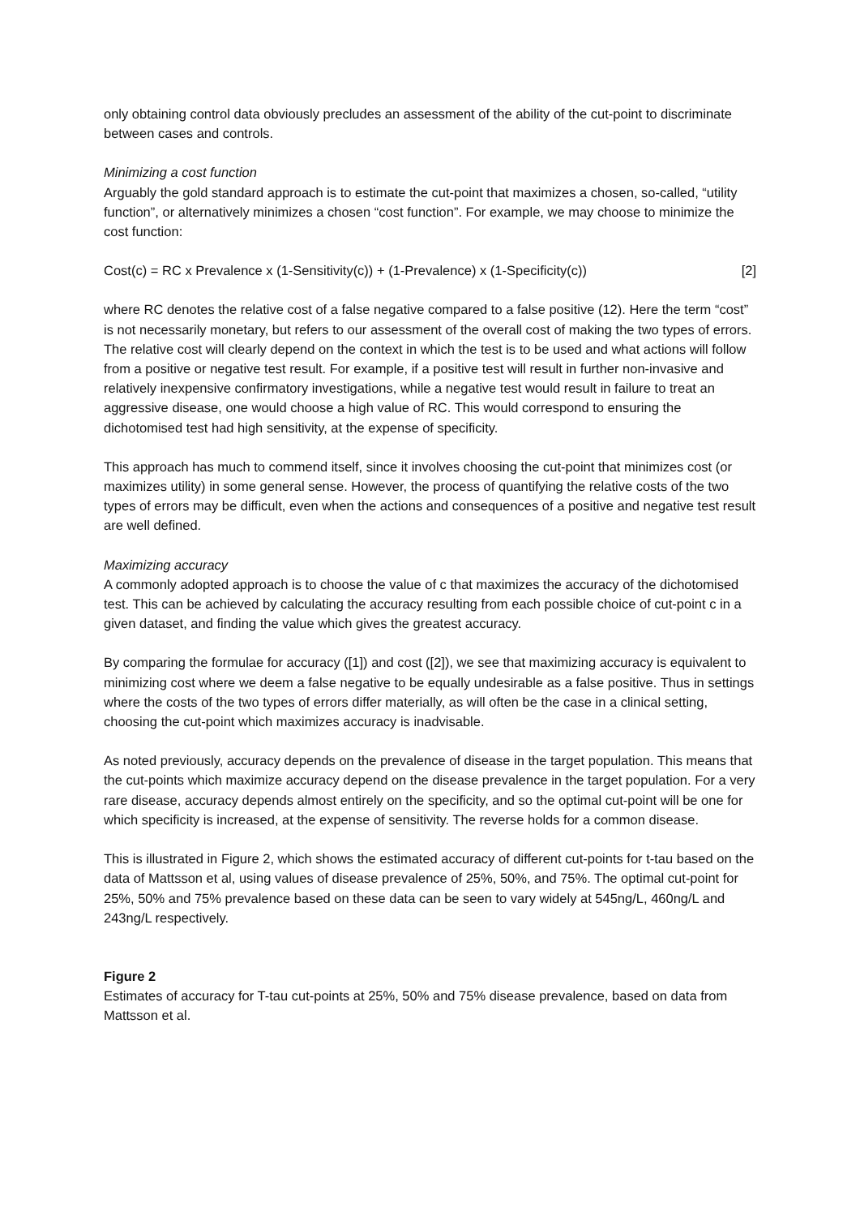only obtaining control data obviously precludes an assessment of the ability of the cut-point to discriminate between cases and controls.
Minimizing a cost function
Arguably the gold standard approach is to estimate the cut-point that maximizes a chosen, so-called, “utility function”, or alternatively minimizes a chosen “cost function”. For example, we may choose to minimize the cost function:
Cost(c) = RC x Prevalence x (1-Sensitivity(c)) + (1-Prevalence) x (1-Specificity(c)) [2]
where RC denotes the relative cost of a false negative compared to a false positive (12). Here the term “cost” is not necessarily monetary, but refers to our assessment of the overall cost of making the two types of errors. The relative cost will clearly depend on the context in which the test is to be used and what actions will follow from a positive or negative test result. For example, if a positive test will result in further non-invasive and relatively inexpensive confirmatory investigations, while a negative test would result in failure to treat an aggressive disease, one would choose a high value of RC. This would correspond to ensuring the dichotomised test had high sensitivity, at the expense of specificity.
This approach has much to commend itself, since it involves choosing the cut-point that minimizes cost (or maximizes utility) in some general sense. However, the process of quantifying the relative costs of the two types of errors may be difficult, even when the actions and consequences of a positive and negative test result are well defined.
Maximizing accuracy
A commonly adopted approach is to choose the value of c that maximizes the accuracy of the dichotomised test. This can be achieved by calculating the accuracy resulting from each possible choice of cut-point c in a given dataset, and finding the value which gives the greatest accuracy.
By comparing the formulae for accuracy ([1]) and cost ([2]), we see that maximizing accuracy is equivalent to minimizing cost where we deem a false negative to be equally undesirable as a false positive. Thus in settings where the costs of the two types of errors differ materially, as will often be the case in a clinical setting, choosing the cut-point which maximizes accuracy is inadvisable.
As noted previously, accuracy depends on the prevalence of disease in the target population. This means that the cut-points which maximize accuracy depend on the disease prevalence in the target population. For a very rare disease, accuracy depends almost entirely on the specificity, and so the optimal cut-point will be one for which specificity is increased, at the expense of sensitivity. The reverse holds for a common disease.
This is illustrated in Figure 2, which shows the estimated accuracy of different cut-points for t-tau based on the data of Mattsson et al, using values of disease prevalence of 25%, 50%, and 75%. The optimal cut-point for 25%, 50% and 75% prevalence based on these data can be seen to vary widely at 545ng/L, 460ng/L and 243ng/L respectively.
Figure 2
Estimates of accuracy for T-tau cut-points at 25%, 50% and 75% disease prevalence, based on data from Mattsson et al.